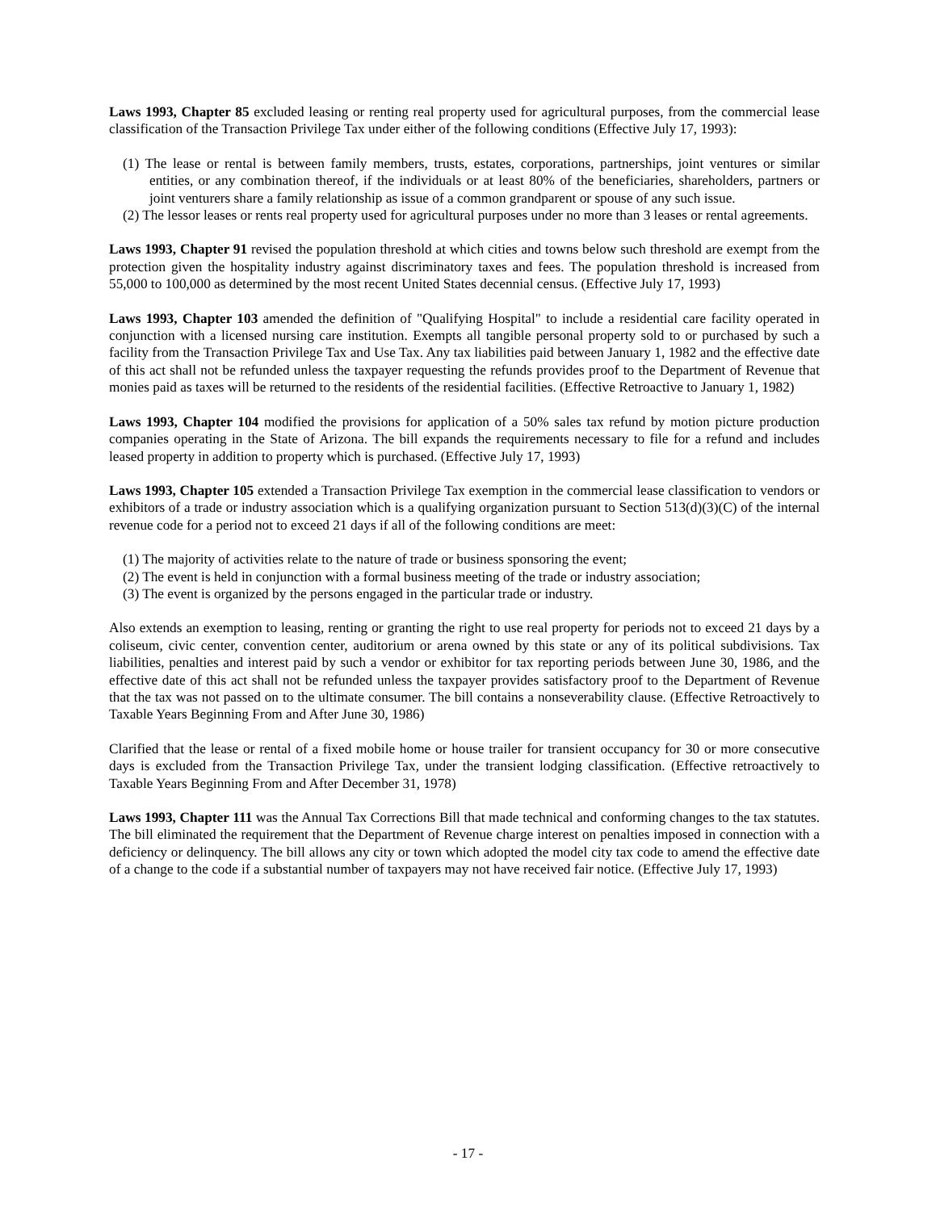Laws 1993, Chapter 85 excluded leasing or renting real property used for agricultural purposes, from the commercial lease classification of the Transaction Privilege Tax under either of the following conditions (Effective July 17, 1993):
(1) The lease or rental is between family members, trusts, estates, corporations, partnerships, joint ventures or similar entities, or any combination thereof, if the individuals or at least 80% of the beneficiaries, shareholders, partners or joint venturers share a family relationship as issue of a common grandparent or spouse of any such issue.
(2) The lessor leases or rents real property used for agricultural purposes under no more than 3 leases or rental agreements.
Laws 1993, Chapter 91 revised the population threshold at which cities and towns below such threshold are exempt from the protection given the hospitality industry against discriminatory taxes and fees. The population threshold is increased from 55,000 to 100,000 as determined by the most recent United States decennial census. (Effective July 17, 1993)
Laws 1993, Chapter 103 amended the definition of "Qualifying Hospital" to include a residential care facility operated in conjunction with a licensed nursing care institution. Exempts all tangible personal property sold to or purchased by such a facility from the Transaction Privilege Tax and Use Tax. Any tax liabilities paid between January 1, 1982 and the effective date of this act shall not be refunded unless the taxpayer requesting the refunds provides proof to the Department of Revenue that monies paid as taxes will be returned to the residents of the residential facilities. (Effective Retroactive to January 1, 1982)
Laws 1993, Chapter 104 modified the provisions for application of a 50% sales tax refund by motion picture production companies operating in the State of Arizona. The bill expands the requirements necessary to file for a refund and includes leased property in addition to property which is purchased. (Effective July 17, 1993)
Laws 1993, Chapter 105 extended a Transaction Privilege Tax exemption in the commercial lease classification to vendors or exhibitors of a trade or industry association which is a qualifying organization pursuant to Section 513(d)(3)(C) of the internal revenue code for a period not to exceed 21 days if all of the following conditions are meet:
(1) The majority of activities relate to the nature of trade or business sponsoring the event;
(2) The event is held in conjunction with a formal business meeting of the trade or industry association;
(3) The event is organized by the persons engaged in the particular trade or industry.
Also extends an exemption to leasing, renting or granting the right to use real property for periods not to exceed 21 days by a coliseum, civic center, convention center, auditorium or arena owned by this state or any of its political subdivisions. Tax liabilities, penalties and interest paid by such a vendor or exhibitor for tax reporting periods between June 30, 1986, and the effective date of this act shall not be refunded unless the taxpayer provides satisfactory proof to the Department of Revenue that the tax was not passed on to the ultimate consumer. The bill contains a nonseverability clause. (Effective Retroactively to Taxable Years Beginning From and After June 30, 1986)
Clarified that the lease or rental of a fixed mobile home or house trailer for transient occupancy for 30 or more consecutive days is excluded from the Transaction Privilege Tax, under the transient lodging classification. (Effective retroactively to Taxable Years Beginning From and After December 31, 1978)
Laws 1993, Chapter 111 was the Annual Tax Corrections Bill that made technical and conforming changes to the tax statutes. The bill eliminated the requirement that the Department of Revenue charge interest on penalties imposed in connection with a deficiency or delinquency. The bill allows any city or town which adopted the model city tax code to amend the effective date of a change to the code if a substantial number of taxpayers may not have received fair notice. (Effective July 17, 1993)
- 17 -